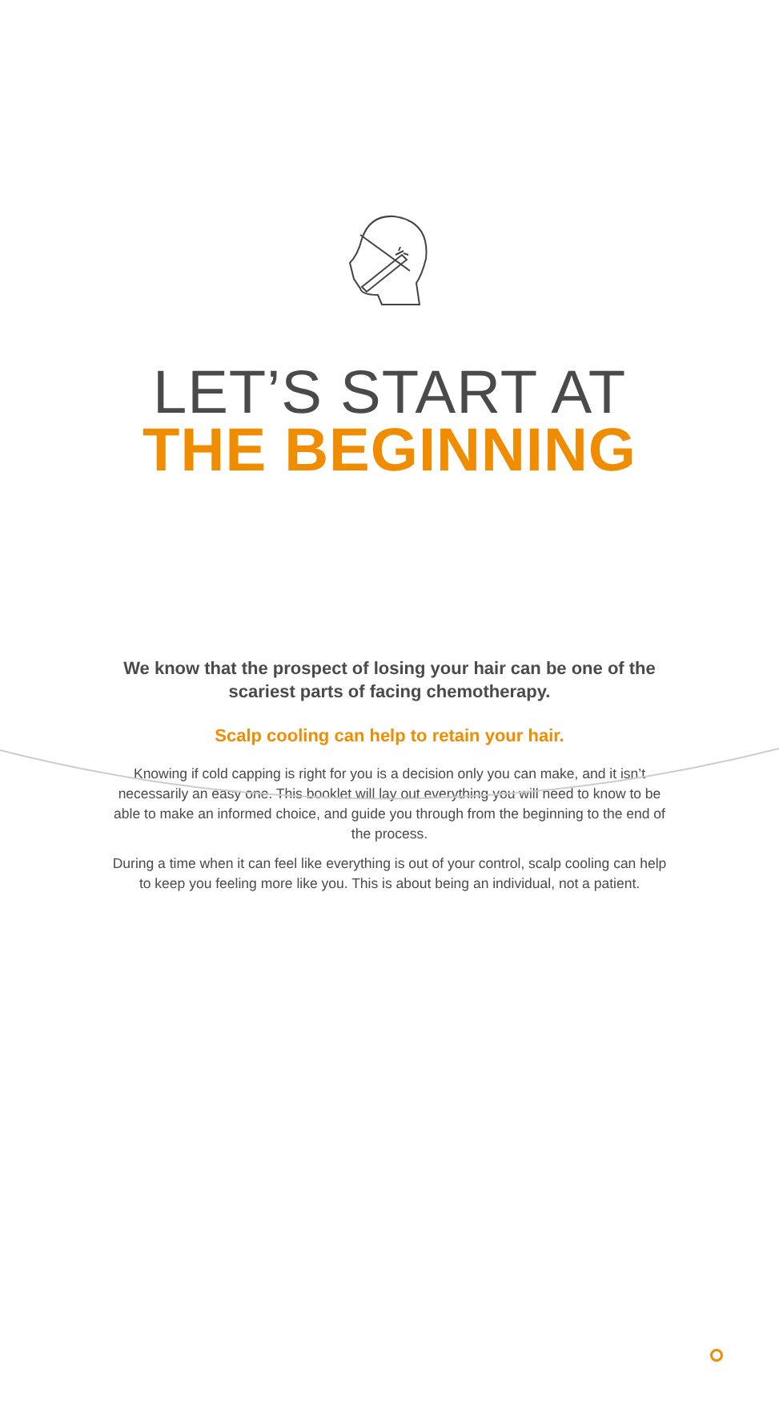LET’S START AT
THE BEGINNING
We know that the prospect of losing your hair can be one of the scariest parts of facing chemotherapy.
Scalp cooling can help to retain your hair.
Knowing if cold capping is right for you is a decision only you can make, and it isn’t necessarily an easy one. This booklet will lay out everything you will need to know to be able to make an informed choice, and guide you through from the beginning to the end of the process.
During a time when it can feel like everything is out of your control, scalp cooling can help to keep you feeling more like you. This is about being an individual, not a patient.